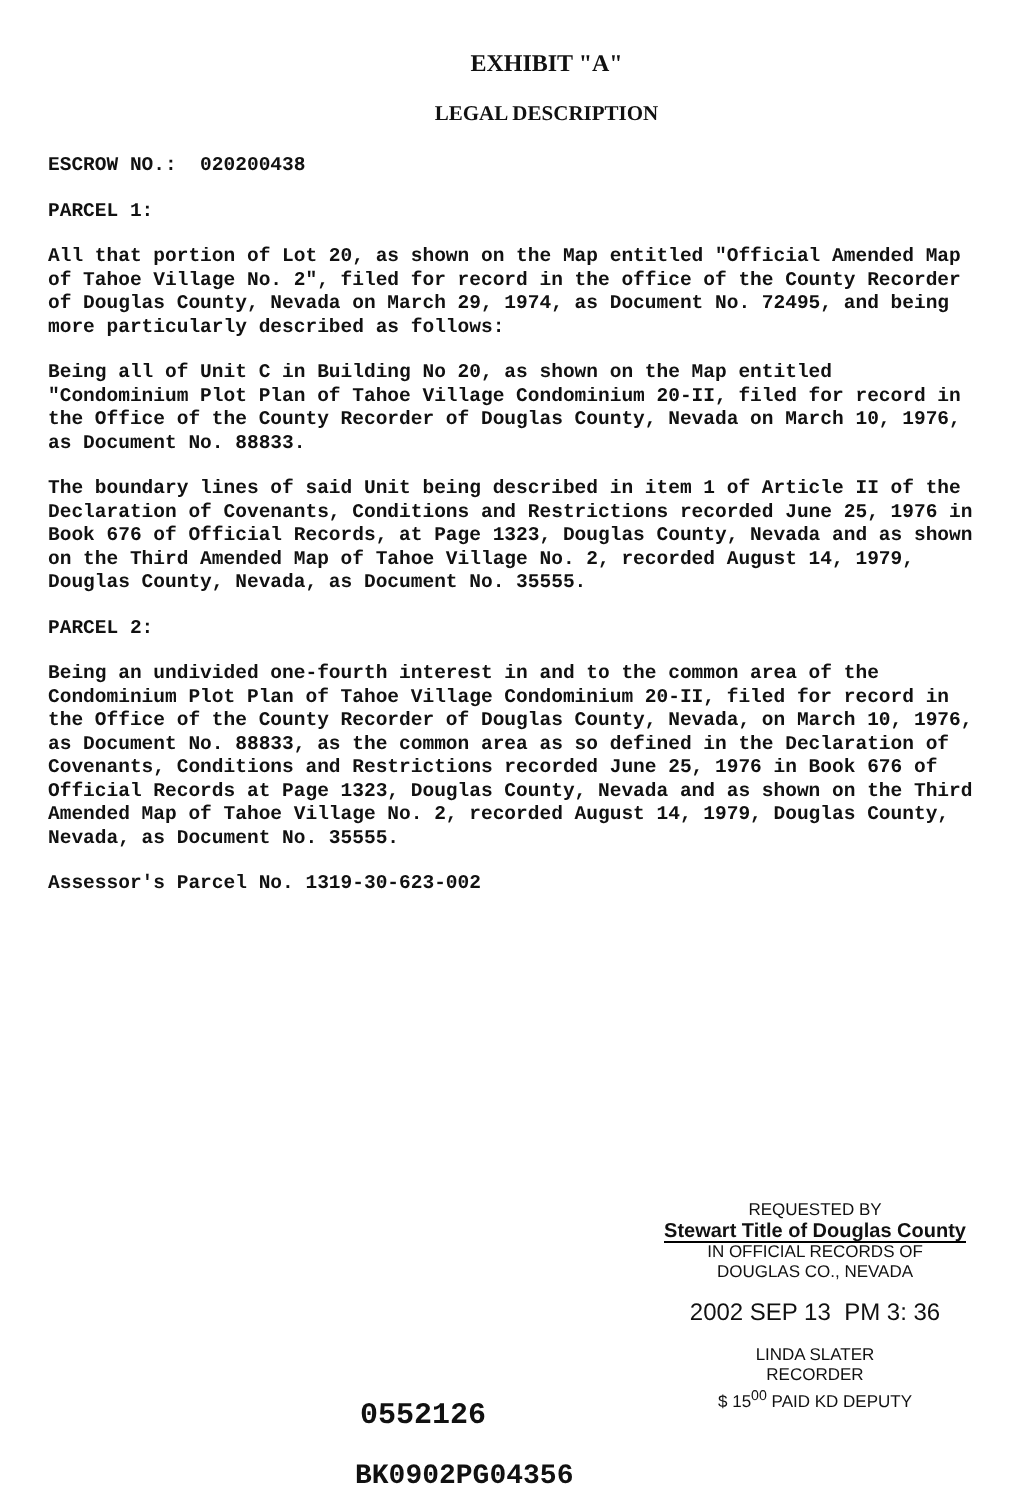EXHIBIT "A"
LEGAL DESCRIPTION
ESCROW NO.: 020200438
PARCEL 1:
All that portion of Lot 20, as shown on the Map entitled "Official Amended Map of Tahoe Village No. 2", filed for record in the office of the County Recorder of Douglas County, Nevada on March 29, 1974, as Document No. 72495, and being more particularly described as follows:
Being all of Unit C in Building No 20, as shown on the Map entitled "Condominium Plot Plan of Tahoe Village Condominium 20-II, filed for record in the Office of the County Recorder of Douglas County, Nevada on March 10, 1976, as Document No. 88833.
The boundary lines of said Unit being described in item 1 of Article II of the Declaration of Covenants, Conditions and Restrictions recorded June 25, 1976 in Book 676 of Official Records, at Page 1323, Douglas County, Nevada and as shown on the Third Amended Map of Tahoe Village No. 2, recorded August 14, 1979, Douglas County, Nevada, as Document No. 35555.
PARCEL 2:
Being an undivided one-fourth interest in and to the common area of the Condominium Plot Plan of Tahoe Village Condominium 20-II, filed for record in the Office of the County Recorder of Douglas County, Nevada, on March 10, 1976, as Document No. 88833, as the common area as so defined in the Declaration of Covenants, Conditions and Restrictions recorded June 25, 1976 in Book 676 of Official Records at Page 1323, Douglas County, Nevada and as shown on the Third Amended Map of Tahoe Village No. 2, recorded August 14, 1979, Douglas County, Nevada, as Document No. 35555.
Assessor's Parcel No. 1319-30-623-002
REQUESTED BY
Stewart Title of Douglas County
IN OFFICIAL RECORDS OF
DOUGLAS CO., NEVADA
2002 SEP 13 PM 3: 36
LINDA SLATER
RECORDER
$ 15<sup>00</sup> PAID KD DEPUTY
0552126
BK0902PG04356